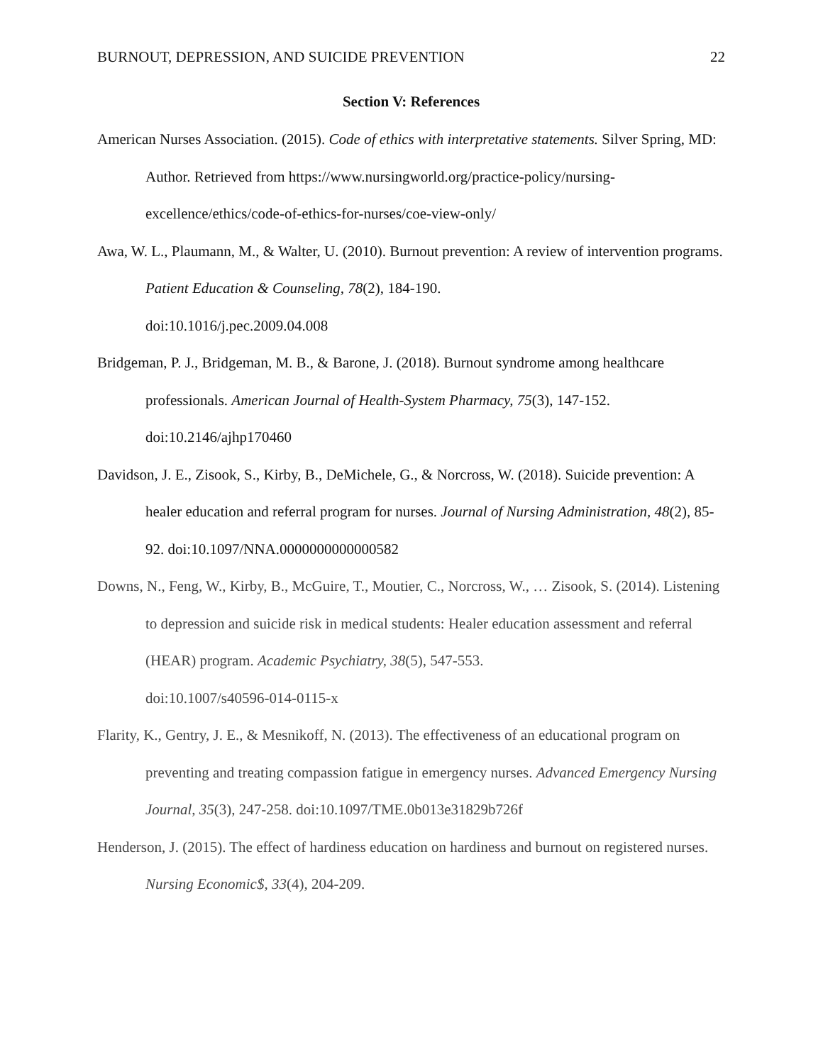BURNOUT, DEPRESSION, AND SUICIDE PREVENTION 22
Section V: References
American Nurses Association. (2015). Code of ethics with interpretative statements. Silver Spring, MD: Author. Retrieved from https://www.nursingworld.org/practice-policy/nursing-excellence/ethics/code-of-ethics-for-nurses/coe-view-only/
Awa, W. L., Plaumann, M., & Walter, U. (2010). Burnout prevention: A review of intervention programs. Patient Education & Counseling, 78(2), 184-190.
doi:10.1016/j.pec.2009.04.008
Bridgeman, P. J., Bridgeman, M. B., & Barone, J. (2018). Burnout syndrome among healthcare professionals. American Journal of Health-System Pharmacy, 75(3), 147-152.
doi:10.2146/ajhp170460
Davidson, J. E., Zisook, S., Kirby, B., DeMichele, G., & Norcross, W. (2018). Suicide prevention: A healer education and referral program for nurses. Journal of Nursing Administration, 48(2), 85-92. doi:10.1097/NNA.0000000000000582
Downs, N., Feng, W., Kirby, B., McGuire, T., Moutier, C., Norcross, W., … Zisook, S. (2014). Listening to depression and suicide risk in medical students: Healer education assessment and referral (HEAR) program. Academic Psychiatry, 38(5), 547-553.
doi:10.1007/s40596-014-0115-x
Flarity, K., Gentry, J. E., & Mesnikoff, N. (2013). The effectiveness of an educational program on preventing and treating compassion fatigue in emergency nurses. Advanced Emergency Nursing Journal, 35(3), 247-258. doi:10.1097/TME.0b013e31829b726f
Henderson, J. (2015). The effect of hardiness education on hardiness and burnout on registered nurses. Nursing Economic$, 33(4), 204-209.